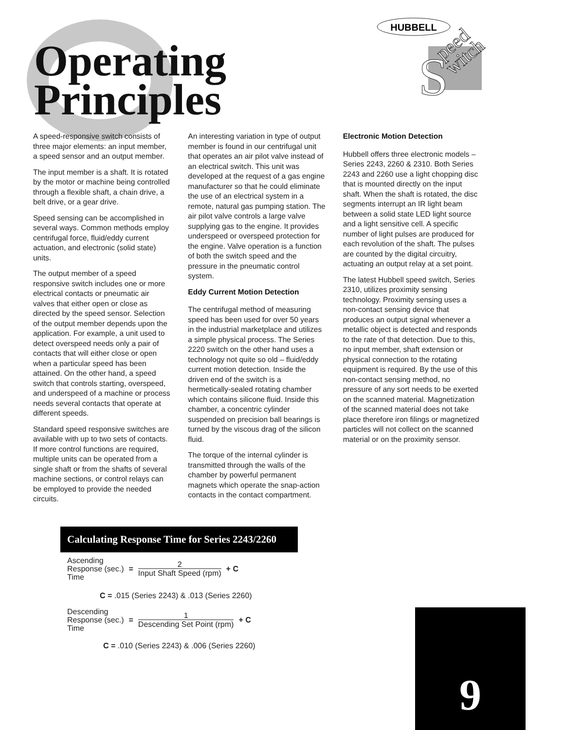HUBBELL
S
peed
witch
Operating
Principles
A speed-responsive switch consists of three major elements: an input member, a speed sensor and an output member.
The input member is a shaft. It is rotated by the motor or machine being controlled through a flexible shaft, a chain drive, a belt drive, or a gear drive.
Speed sensing can be accomplished in several ways. Common methods employ centrifugal force, fluid/eddy current actuation, and electronic (solid state) units.
The output member of a speed responsive switch includes one or more electrical contacts or pneumatic air valves that either open or close as directed by the speed sensor. Selection of the output member depends upon the application. For example, a unit used to detect overspeed needs only a pair of contacts that will either close or open when a particular speed has been attained. On the other hand, a speed switch that controls starting, overspeed, and underspeed of a machine or process needs several contacts that operate at different speeds.
Standard speed responsive switches are available with up to two sets of contacts. If more control functions are required, multiple units can be operated from a single shaft or from the shafts of several machine sections, or control relays can be employed to provide the needed circuits.
An interesting variation in type of output member is found in our centrifugal unit that operates an air pilot valve instead of an electrical switch. This unit was developed at the request of a gas engine manufacturer so that he could eliminate the use of an electrical system in a remote, natural gas pumping station. The air pilot valve controls a large valve supplying gas to the engine. It provides underspeed or overspeed protection for the engine. Valve operation is a function of both the switch speed and the pressure in the pneumatic control system.
Eddy Current Motion Detection
The centrifugal method of measuring speed has been used for over 50 years in the industrial marketplace and utilizes a simple physical process. The Series 2220 switch on the other hand uses a technology not quite so old – fluid/eddy current motion detection. Inside the driven end of the switch is a hermetically-sealed rotating chamber which contains silicone fluid. Inside this chamber, a concentric cylinder suspended on precision ball bearings is turned by the viscous drag of the silicon fluid.
The torque of the internal cylinder is transmitted through the walls of the chamber by powerful permanent magnets which operate the snap-action contacts in the contact compartment.
Electronic Motion Detection
Hubbell offers three electronic models – Series 2243, 2260 & 2310. Both Series 2243 and 2260 use a light chopping disc that is mounted directly on the input shaft. When the shaft is rotated, the disc segments interrupt an IR light beam between a solid state LED light source and a light sensitive cell. A specific number of light pulses are produced for each revolution of the shaft. The pulses are counted by the digital circuitry, actuating an output relay at a set point.
The latest Hubbell speed switch, Series 2310, utilizes proximity sensing technology. Proximity sensing uses a non-contact sensing device that produces an output signal whenever a metallic object is detected and responds to the rate of that detection. Due to this, no input member, shaft extension or physical connection to the rotating equipment is required. By the use of this non-contact sensing method, no pressure of any sort needs to be exerted on the scanned material. Magnetization of the scanned material does not take place therefore iron filings or magnetized particles will not collect on the scanned material or on the proximity sensor.
Calculating Response Time for Series 2243/2260
Ascending
Response (sec.)
Time
=
2
Input Shaft Speed (rpm)
+ C
C = .015 (Series 2243) & .013 (Series 2260)
Descending
Response (sec.)
Time
=
1
Descending Set Point (rpm)
+ C
C = .010 (Series 2243) & .006 (Series 2260)
9